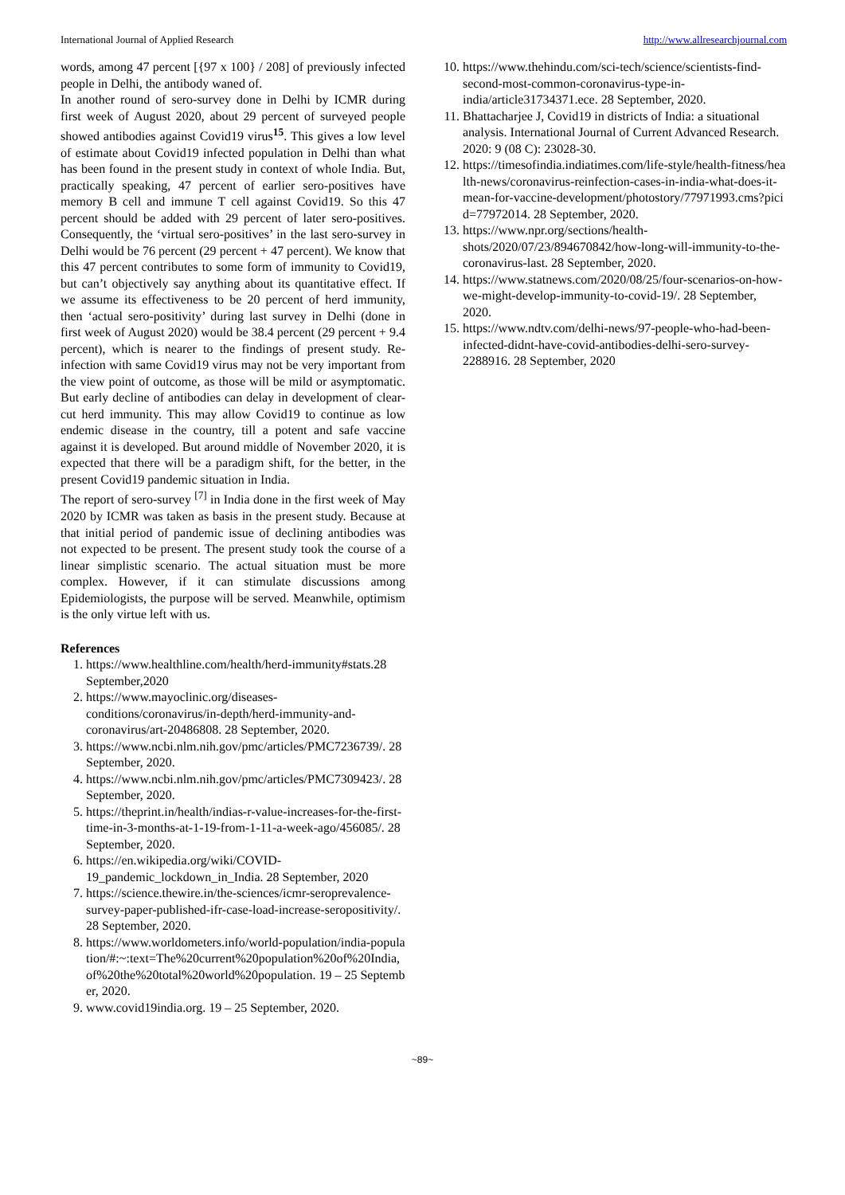International Journal of Applied Research http://www.allresearchjournal.com
words, among 47 percent [{97 x 100} / 208] of previously infected people in Delhi, the antibody waned of.
In another round of sero-survey done in Delhi by ICMR during first week of August 2020, about 29 percent of surveyed people showed antibodies against Covid19 virus<sup>15</sup>. This gives a low level of estimate about Covid19 infected population in Delhi than what has been found in the present study in context of whole India. But, practically speaking, 47 percent of earlier sero-positives have memory B cell and immune T cell against Covid19. So this 47 percent should be added with 29 percent of later sero-positives. Consequently, the ‘virtual sero-positives’ in the last sero-survey in Delhi would be 76 percent (29 percent + 47 percent). We know that this 47 percent contributes to some form of immunity to Covid19, but can’t objectively say anything about its quantitative effect. If we assume its effectiveness to be 20 percent of herd immunity, then ‘actual sero-positivity’ during last survey in Delhi (done in first week of August 2020) would be 38.4 percent (29 percent + 9.4 percent), which is nearer to the findings of present study. Re-infection with same Covid19 virus may not be very important from the view point of outcome, as those will be mild or asymptomatic. But early decline of antibodies can delay in development of clear-cut herd immunity. This may allow Covid19 to continue as low endemic disease in the country, till a potent and safe vaccine against it is developed. But around middle of November 2020, it is expected that there will be a paradigm shift, for the better, in the present Covid19 pandemic situation in India.
The report of sero-survey <sup>[7]</sup> in India done in the first week of May 2020 by ICMR was taken as basis in the present study. Because at that initial period of pandemic issue of declining antibodies was not expected to be present. The present study took the course of a linear simplistic scenario. The actual situation must be more complex. However, if it can stimulate discussions among Epidemiologists, the purpose will be served. Meanwhile, optimism is the only virtue left with us.
References
1. https://www.healthline.com/health/herd-immunity#stats.28 September,2020
2. https://www.mayoclinic.org/diseases-conditions/coronavirus/in-depth/herd-immunity-and-coronavirus/art-20486808. 28 September, 2020.
3. https://www.ncbi.nlm.nih.gov/pmc/articles/PMC7236739/. 28 September, 2020.
4. https://www.ncbi.nlm.nih.gov/pmc/articles/PMC7309423/. 28 September, 2020.
5. https://theprint.in/health/indias-r-value-increases-for-the-first-time-in-3-months-at-1-19-from-1-11-a-week-ago/456085/. 28 September, 2020.
6. https://en.wikipedia.org/wiki/COVID-19_pandemic_lockdown_in_India. 28 September, 2020
7. https://science.thewire.in/the-sciences/icmr-seroprevalence-survey-paper-published-ifr-case-load-increase-seropositivity/. 28 September, 2020.
8. https://www.worldometers.info/world-population/india-population/#:~:text=The%20current%20population%20of%20India,of%20the%20total%20world%20population. 19 – 25 September, 2020.
9. www.covid19india.org. 19 – 25 September, 2020.
10. https://www.thehindu.com/sci-tech/science/scientists-find-second-most-common-coronavirus-type-in-india/article31734371.ece. 28 September, 2020.
11. Bhattacharjee J, Covid19 in districts of India: a situational analysis. International Journal of Current Advanced Research. 2020: 9 (08 C): 23028-30.
12. https://timesofindia.indiatimes.com/life-style/health-fitness/health-news/coronavirus-reinfection-cases-in-india-what-does-it-mean-for-vaccine-development/photostory/77971993.cms?picid=77972014. 28 September, 2020.
13. https://www.npr.org/sections/health-shots/2020/07/23/894670842/how-long-will-immunity-to-the-coronavirus-last. 28 September, 2020.
14. https://www.statnews.com/2020/08/25/four-scenarios-on-how-we-might-develop-immunity-to-covid-19/. 28 September, 2020.
15. https://www.ndtv.com/delhi-news/97-people-who-had-been-infected-didnt-have-covid-antibodies-delhi-sero-survey-2288916. 28 September, 2020
~89~